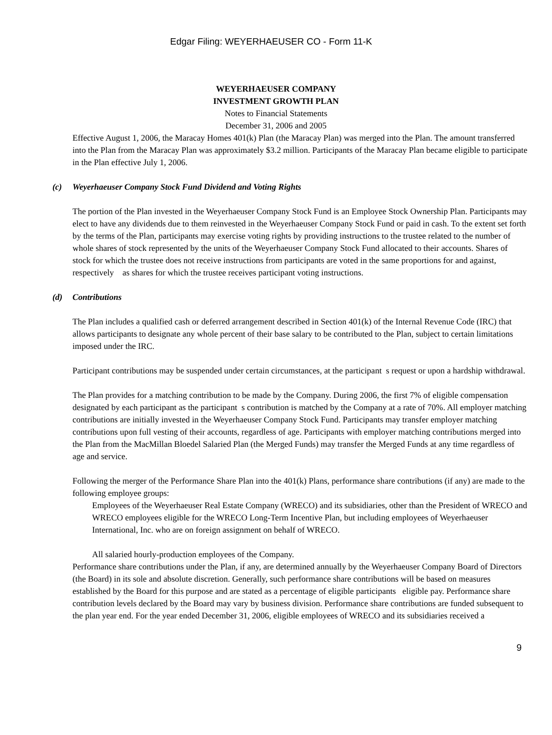Edgar Filing: WEYERHAEUSER CO - Form 11-K
WEYERHAEUSER COMPANY
INVESTMENT GROWTH PLAN
Notes to Financial Statements
December 31, 2006 and 2005
Effective August 1, 2006, the Maracay Homes 401(k) Plan (the Maracay Plan) was merged into the Plan. The amount transferred into the Plan from the Maracay Plan was approximately $3.2 million. Participants of the Maracay Plan became eligible to participate in the Plan effective July 1, 2006.
(c) Weyerhaeuser Company Stock Fund Dividend and Voting Rights
The portion of the Plan invested in the Weyerhaeuser Company Stock Fund is an Employee Stock Ownership Plan. Participants may elect to have any dividends due to them reinvested in the Weyerhaeuser Company Stock Fund or paid in cash. To the extent set forth by the terms of the Plan, participants may exercise voting rights by providing instructions to the trustee related to the number of whole shares of stock represented by the units of the Weyerhaeuser Company Stock Fund allocated to their accounts. Shares of stock for which the trustee does not receive instructions from participants are voted in the same proportions for and against, respectively as shares for which the trustee receives participant voting instructions.
(d) Contributions
The Plan includes a qualified cash or deferred arrangement described in Section 401(k) of the Internal Revenue Code (IRC) that allows participants to designate any whole percent of their base salary to be contributed to the Plan, subject to certain limitations imposed under the IRC.
Participant contributions may be suspended under certain circumstances, at the participant s request or upon a hardship withdrawal.
The Plan provides for a matching contribution to be made by the Company. During 2006, the first 7% of eligible compensation designated by each participant as the participant s contribution is matched by the Company at a rate of 70%. All employer matching contributions are initially invested in the Weyerhaeuser Company Stock Fund. Participants may transfer employer matching contributions upon full vesting of their accounts, regardless of age. Participants with employer matching contributions merged into the Plan from the MacMillan Bloedel Salaried Plan (the Merged Funds) may transfer the Merged Funds at any time regardless of age and service.
Following the merger of the Performance Share Plan into the 401(k) Plans, performance share contributions (if any) are made to the following employee groups:
Employees of the Weyerhaeuser Real Estate Company (WRECO) and its subsidiaries, other than the President of WRECO and WRECO employees eligible for the WRECO Long-Term Incentive Plan, but including employees of Weyerhaeuser International, Inc. who are on foreign assignment on behalf of WRECO.
All salaried hourly-production employees of the Company.
Performance share contributions under the Plan, if any, are determined annually by the Weyerhaeuser Company Board of Directors (the Board) in its sole and absolute discretion. Generally, such performance share contributions will be based on measures established by the Board for this purpose and are stated as a percentage of eligible participants eligible pay. Performance share contribution levels declared by the Board may vary by business division. Performance share contributions are funded subsequent to the plan year end. For the year ended December 31, 2006, eligible employees of WRECO and its subsidiaries received a
9